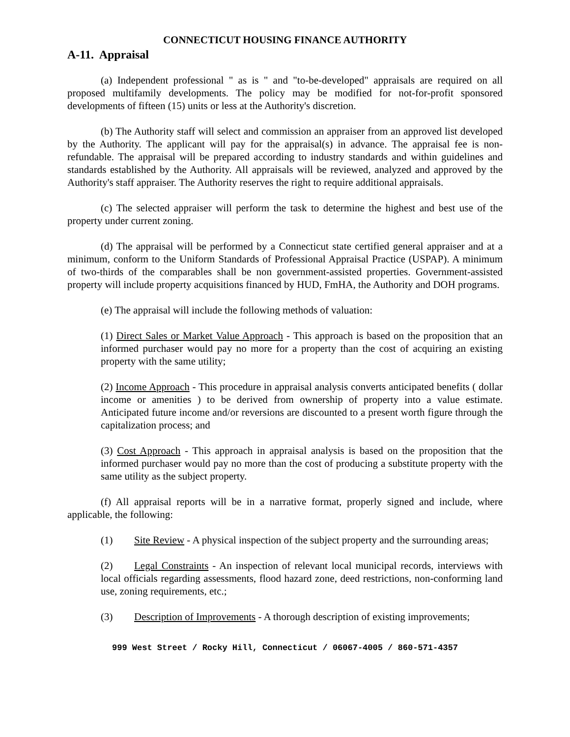CONNECTICUT HOUSING FINANCE AUTHORITY
A-11. Appraisal
(a) Independent professional " as is " and "to-be-developed" appraisals are required on all proposed multifamily developments. The policy may be modified for not-for-profit sponsored developments of fifteen (15) units or less at the Authority's discretion.
(b) The Authority staff will select and commission an appraiser from an approved list developed by the Authority. The applicant will pay for the appraisal(s) in advance. The appraisal fee is non-refundable. The appraisal will be prepared according to industry standards and within guidelines and standards established by the Authority. All appraisals will be reviewed, analyzed and approved by the Authority's staff appraiser. The Authority reserves the right to require additional appraisals.
(c) The selected appraiser will perform the task to determine the highest and best use of the property under current zoning.
(d) The appraisal will be performed by a Connecticut state certified general appraiser and at a minimum, conform to the Uniform Standards of Professional Appraisal Practice (USPAP). A minimum of two-thirds of the comparables shall be non government-assisted properties. Government-assisted property will include property acquisitions financed by HUD, FmHA, the Authority and DOH programs.
(e) The appraisal will include the following methods of valuation:
(1) Direct Sales or Market Value Approach - This approach is based on the proposition that an informed purchaser would pay no more for a property than the cost of acquiring an existing property with the same utility;
(2) Income Approach - This procedure in appraisal analysis converts anticipated benefits ( dollar income or amenities ) to be derived from ownership of property into a value estimate. Anticipated future income and/or reversions are discounted to a present worth figure through the capitalization process; and
(3) Cost Approach - This approach in appraisal analysis is based on the proposition that the informed purchaser would pay no more than the cost of producing a substitute property with the same utility as the subject property.
(f) All appraisal reports will be in a narrative format, properly signed and include, where applicable, the following:
(1) Site Review - A physical inspection of the subject property and the surrounding areas;
(2) Legal Constraints - An inspection of relevant local municipal records, interviews with local officials regarding assessments, flood hazard zone, deed restrictions, non-conforming land use, zoning requirements, etc.;
(3) Description of Improvements - A thorough description of existing improvements;
999 West Street / Rocky Hill, Connecticut / 06067-4005 / 860-571-4357